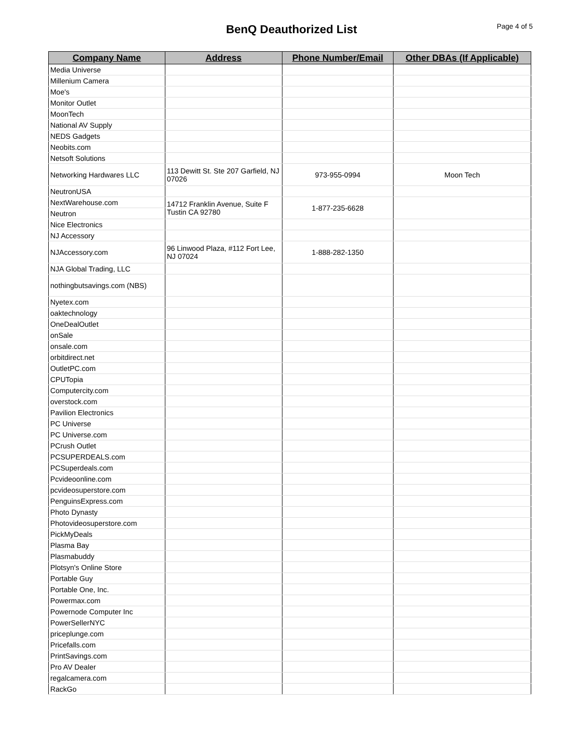BenQ Deauthorized List
Page 4 of 5
| Company Name | Address | Phone Number/Email | Other DBAs (If Applicable) |
| --- | --- | --- | --- |
| Media Universe | | | |
| Millenium Camera | | | |
| Moe's | | | |
| Monitor Outlet | | | |
| MoonTech | | | |
| National AV Supply | | | |
| NEDS Gadgets | | | |
| Neobits.com | | | |
| Netsoft Solutions | | | |
| Networking Hardwares LLC | 113 Dewitt St. Ste 207 Garfield, NJ 07026 | 973-955-0994 | Moon Tech |
| NeutronUSA | | | |
| NextWarehouse.com | 14712 Franklin Avenue, Suite F Tustin CA 92780 | 1-877-235-6628 | |
| Neutron | | | |
| Nice Electronics | | | |
| NJ Accessory | | | |
| NJAccessory.com | 96 Linwood Plaza, #112 Fort Lee, NJ 07024 | 1-888-282-1350 | |
| NJA Global Trading, LLC | | | |
| nothingbutsavings.com (NBS) | | | |
| Nyetex.com | | | |
| oaktechnology | | | |
| OneDealOutlet | | | |
| onSale | | | |
| onsale.com | | | |
| orbitdirect.net | | | |
| OutletPC.com | | | |
| CPUTopia | | | |
| Computercity.com | | | |
| overstock.com | | | |
| Pavilion Electronics | | | |
| PC Universe | | | |
| PC Universe.com | | | |
| PCrush Outlet | | | |
| PCSUPERDEALS.com | | | |
| PCSuperdeals.com | | | |
| Pcvideoonline.com | | | |
| pcvideosuperstore.com | | | |
| PenguinsExpress.com | | | |
| Photo Dynasty | | | |
| Photovideosuperstore.com | | | |
| PickMyDeals | | | |
| Plasma Bay | | | |
| Plasmabuddy | | | |
| Plotsyn's Online Store | | | |
| Portable Guy | | | |
| Portable One, Inc. | | | |
| Powermax.com | | | |
| Powernode Computer Inc | | | |
| PowerSellerNYC | | | |
| priceplunge.com | | | |
| Pricefalls.com | | | |
| PrintSavings.com | | | |
| Pro AV Dealer | | | |
| regalcamera.com | | | |
| RackGo | | | |